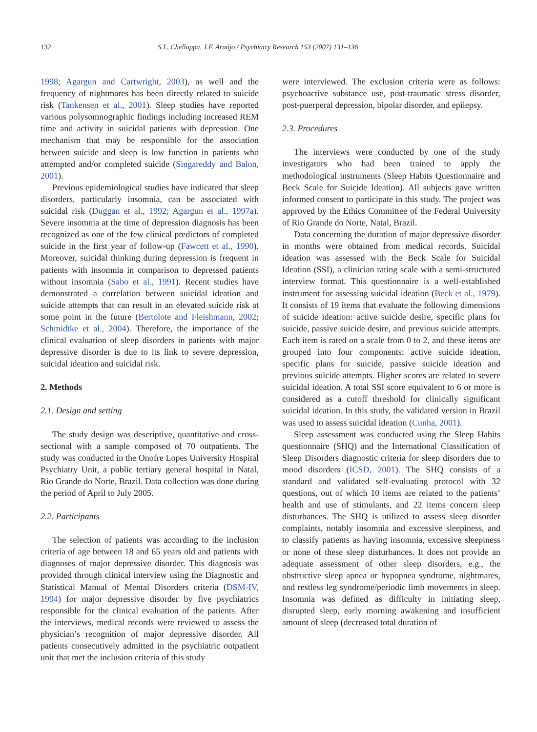132 S.L. Chellappa, J.F. Araújo / Psychiatry Research 153 (2007) 131–136
1998; Agargun and Cartwright, 2003), as well and the frequency of nightmares has been directly related to suicide risk (Tankensen et al., 2001). Sleep studies have reported various polysomnographic findings including increased REM time and activity in suicidal patients with depression. One mechanism that may be responsible for the association between suicide and sleep is low function in patients who attempted and/or completed suicide (Singareddy and Balon, 2001).
Previous epidemiological studies have indicated that sleep disorders, particularly insomnia, can be associated with suicidal risk (Duggan et al., 1992; Agargun et al., 1997a). Severe insomnia at the time of depression diagnosis has been recognized as one of the few clinical predictors of completed suicide in the first year of follow-up (Fawcett et al., 1990). Moreover, suicidal thinking during depression is frequent in patients with insomnia in comparison to depressed patients without insomnia (Sabo et al., 1991). Recent studies have demonstrated a correlation between suicidal ideation and suicide attempts that can result in an elevated suicide risk at some point in the future (Bertolote and Fleishmann, 2002; Schmidtke et al., 2004). Therefore, the importance of the clinical evaluation of sleep disorders in patients with major depressive disorder is due to its link to severe depression, suicidal ideation and suicidal risk.
2. Methods
2.1. Design and setting
The study design was descriptive, quantitative and cross-sectional with a sample composed of 70 outpatients. The study was conducted in the Onofre Lopes University Hospital Psychiatry Unit, a public tertiary general hospital in Natal, Rio Grande do Norte, Brazil. Data collection was done during the period of April to July 2005.
2.2. Participants
The selection of patients was according to the inclusion criteria of age between 18 and 65 years old and patients with diagnoses of major depressive disorder. This diagnosis was provided through clinical interview using the Diagnostic and Statistical Manual of Mental Disorders criteria (DSM-IV, 1994) for major depressive disorder by five psychiatrics responsible for the clinical evaluation of the patients. After the interviews, medical records were reviewed to assess the physician’s recognition of major depressive disorder. All patients consecutively admitted in the psychiatric outpatient unit that met the inclusion criteria of this study
were interviewed. The exclusion criteria were as follows: psychoactive substance use, post-traumatic stress disorder, post-puerperal depression, bipolar disorder, and epilepsy.
2.3. Procedures
The interviews were conducted by one of the study investigators who had been trained to apply the methodological instruments (Sleep Habits Questionnaire and Beck Scale for Suicide Ideation). All subjects gave written informed consent to participate in this study. The project was approved by the Ethics Committee of the Federal University of Rio Grande do Norte, Natal, Brazil.
Data concerning the duration of major depressive disorder in months were obtained from medical records. Suicidal ideation was assessed with the Beck Scale for Suicidal Ideation (SSI), a clinician rating scale with a semi-structured interview format. This questionnaire is a well-established instrument for assessing suicidal ideation (Beck et al., 1979). It consists of 19 items that evaluate the following dimensions of suicide ideation: active suicide desire, specific plans for suicide, passive suicide desire, and previous suicide attempts. Each item is rated on a scale from 0 to 2, and these items are grouped into four components: active suicide ideation, specific plans for suicide, passive suicide ideation and previous suicide attempts. Higher scores are related to severe suicidal ideation. A total SSI score equivalent to 6 or more is considered as a cutoff threshold for clinically significant suicidal ideation. In this study, the validated version in Brazil was used to assess suicidal ideation (Cunha, 2001).
Sleep assessment was conducted using the Sleep Habits questionnaire (SHQ) and the International Classification of Sleep Disorders diagnostic criteria for sleep disorders due to mood disorders (ICSD, 2001). The SHQ consists of a standard and validated self-evaluating protocol with 32 questions, out of which 10 items are related to the patients’ health and use of stimulants, and 22 items concern sleep disturbances. The SHQ is utilized to assess sleep disorder complaints, notably insomnia and excessive sleepiness, and to classify patients as having insomnia, excessive sleepiness or none of these sleep disturbances. It does not provide an adequate assessment of other sleep disorders, e.g., the obstructive sleep apnea or hypopnea syndrome, nightmares, and restless leg syndrome/periodic limb movements in sleep. Insomnia was defined as difficulty in initiating sleep, disrupted sleep, early morning awakening and insufficient amount of sleep (decreased total duration of